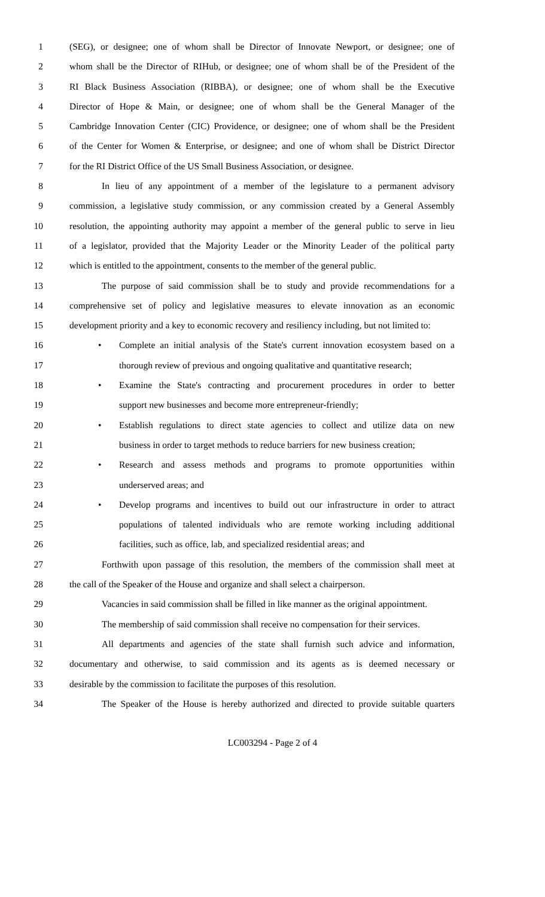1 (SEG), or designee; one of whom shall be Director of Innovate Newport, or designee; one of
2 whom shall be the Director of RIHub, or designee; one of whom shall be of the President of the
3 RI Black Business Association (RIBBA), or designee; one of whom shall be the Executive
4 Director of Hope & Main, or designee; one of whom shall be the General Manager of the
5 Cambridge Innovation Center (CIC) Providence, or designee; one of whom shall be the President
6 of the Center for Women & Enterprise, or designee; and one of whom shall be District Director
7 for the RI District Office of the US Small Business Association, or designee.
8 In lieu of any appointment of a member of the legislature to a permanent advisory
9 commission, a legislative study commission, or any commission created by a General Assembly
10 resolution, the appointing authority may appoint a member of the general public to serve in lieu
11 of a legislator, provided that the Majority Leader or the Minority Leader of the political party
12 which is entitled to the appointment, consents to the member of the general public.
13 The purpose of said commission shall be to study and provide recommendations for a
14 comprehensive set of policy and legislative measures to elevate innovation as an economic
15 development priority and a key to economic recovery and resiliency including, but not limited to:
16
• Complete an initial analysis of the State's current innovation ecosystem based on a
17 thorough review of previous and ongoing qualitative and quantitative research;
18
• Examine the State's contracting and procurement procedures in order to better
19 support new businesses and become more entrepreneur-friendly;
20
• Establish regulations to direct state agencies to collect and utilize data on new
21 business in order to target methods to reduce barriers for new business creation;
22
• Research and assess methods and programs to promote opportunities within
23 underserved areas; and
24
• Develop programs and incentives to build out our infrastructure in order to attract
25 populations of talented individuals who are remote working including additional
26 facilities, such as office, lab, and specialized residential areas; and
27 Forthwith upon passage of this resolution, the members of the commission shall meet at
28 the call of the Speaker of the House and organize and shall select a chairperson.
29 Vacancies in said commission shall be filled in like manner as the original appointment.
30 The membership of said commission shall receive no compensation for their services.
31 All departments and agencies of the state shall furnish such advice and information,
32 documentary and otherwise, to said commission and its agents as is deemed necessary or
33 desirable by the commission to facilitate the purposes of this resolution.
34 The Speaker of the House is hereby authorized and directed to provide suitable quarters
LC003294 - Page 2 of 4